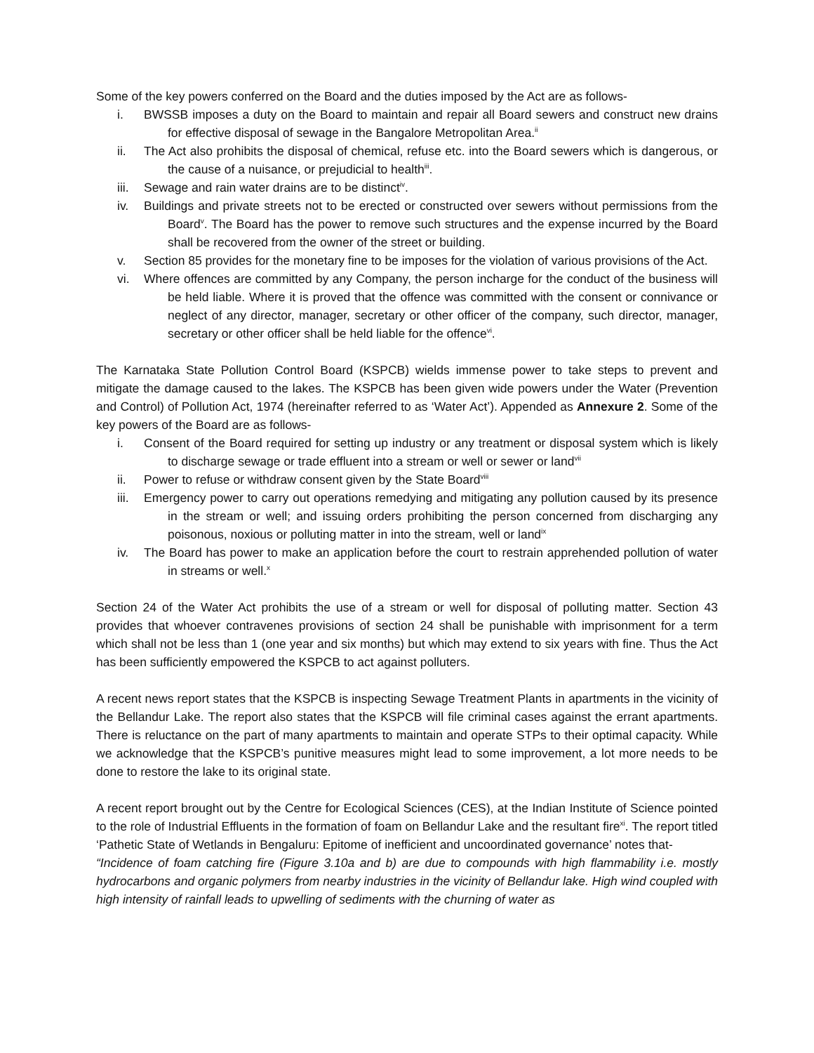Some of the key powers conferred on the Board and the duties imposed by the Act are as follows-
i. BWSSB imposes a duty on the Board to maintain and repair all Board sewers and construct new drains for effective disposal of sewage in the Bangalore Metropolitan Area.<sup>ii</sup>
ii. The Act also prohibits the disposal of chemical, refuse etc. into the Board sewers which is dangerous, or the cause of a nuisance, or prejudicial to health<sup>iii</sup>.
iii. Sewage and rain water drains are to be distinct<sup>iv</sup>.
iv. Buildings and private streets not to be erected or constructed over sewers without permissions from the Board<sup>v</sup>. The Board has the power to remove such structures and the expense incurred by the Board shall be recovered from the owner of the street or building.
v. Section 85 provides for the monetary fine to be imposes for the violation of various provisions of the Act.
vi. Where offences are committed by any Company, the person incharge for the conduct of the business will be held liable. Where it is proved that the offence was committed with the consent or connivance or neglect of any director, manager, secretary or other officer of the company, such director, manager, secretary or other officer shall be held liable for the offence<sup>vi</sup>.
The Karnataka State Pollution Control Board (KSPCB) wields immense power to take steps to prevent and mitigate the damage caused to the lakes. The KSPCB has been given wide powers under the Water (Prevention and Control) of Pollution Act, 1974 (hereinafter referred to as ‘Water Act’). Appended as Annexure 2. Some of the key powers of the Board are as follows-
i. Consent of the Board required for setting up industry or any treatment or disposal system which is likely to discharge sewage or trade effluent into a stream or well or sewer or land<sup>vii</sup>
ii. Power to refuse or withdraw consent given by the State Board<sup>viii</sup>
iii. Emergency power to carry out operations remedying and mitigating any pollution caused by its presence in the stream or well; and issuing orders prohibiting the person concerned from discharging any poisonous, noxious or polluting matter in into the stream, well or land<sup>ix</sup>
iv. The Board has power to make an application before the court to restrain apprehended pollution of water in streams or well.<sup>x</sup>
Section 24 of the Water Act prohibits the use of a stream or well for disposal of polluting matter. Section 43 provides that whoever contravenes provisions of section 24 shall be punishable with imprisonment for a term which shall not be less than 1 (one year and six months) but which may extend to six years with fine. Thus the Act has been sufficiently empowered the KSPCB to act against polluters.
A recent news report states that the KSPCB is inspecting Sewage Treatment Plants in apartments in the vicinity of the Bellandur Lake. The report also states that the KSPCB will file criminal cases against the errant apartments. There is reluctance on the part of many apartments to maintain and operate STPs to their optimal capacity. While we acknowledge that the KSPCB’s punitive measures might lead to some improvement, a lot more needs to be done to restore the lake to its original state.
A recent report brought out by the Centre for Ecological Sciences (CES), at the Indian Institute of Science pointed to the role of Industrial Effluents in the formation of foam on Bellandur Lake and the resultant fire<sup>xi</sup>. The report titled ‘Pathetic State of Wetlands in Bengaluru: Epitome of inefficient and uncoordinated governance’ notes that-
“Incidence of foam catching fire (Figure 3.10a and b) are due to compounds with high flammability i.e. mostly hydrocarbons and organic polymers from nearby industries in the vicinity of Bellandur lake. High wind coupled with high intensity of rainfall leads to upwelling of sediments with the churning of water as